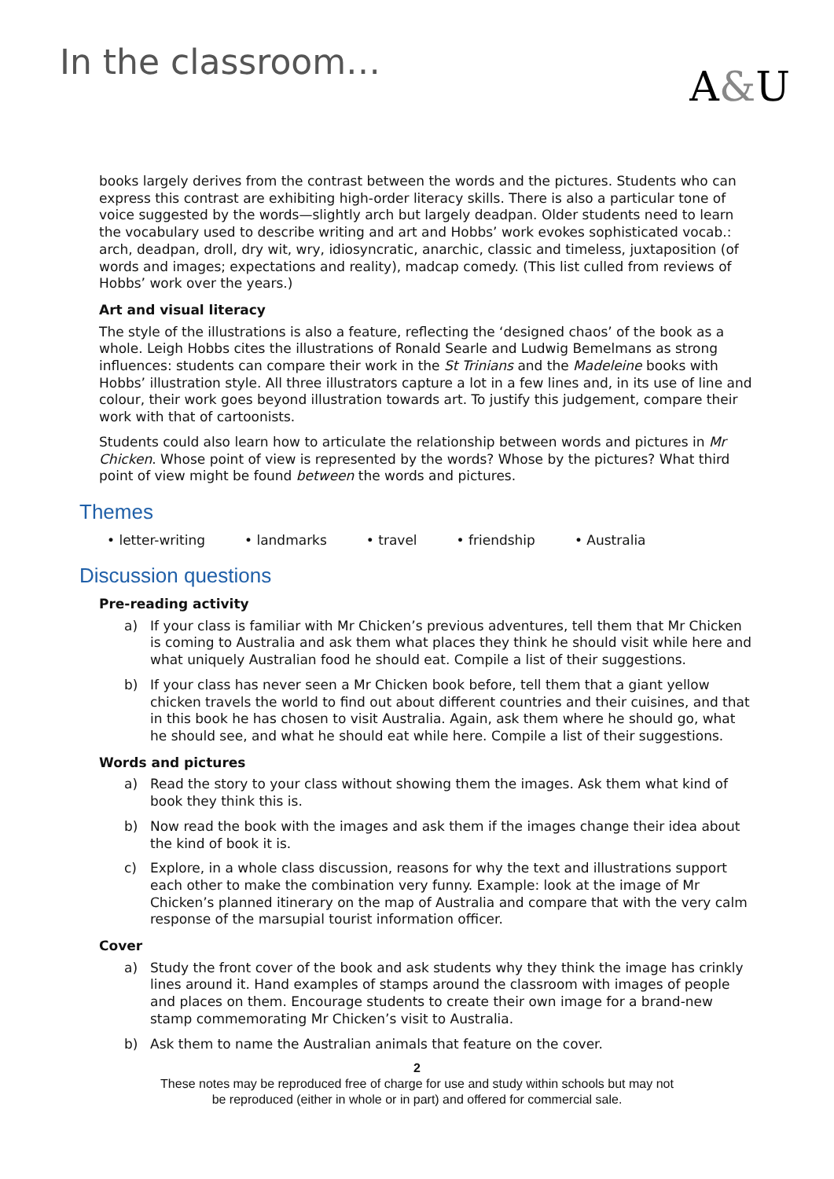In the classroom…
A&U
books largely derives from the contrast between the words and the pictures. Students who can express this contrast are exhibiting high-order literacy skills. There is also a particular tone of voice suggested by the words—slightly arch but largely deadpan. Older students need to learn the vocabulary used to describe writing and art and Hobbs’ work evokes sophisticated vocab.: arch, deadpan, droll, dry wit, wry, idiosyncratic, anarchic, classic and timeless, juxtaposition (of words and images; expectations and reality), madcap comedy. (This list culled from reviews of Hobbs’ work over the years.)
Art and visual literacy
The style of the illustrations is also a feature, reflecting the ‘designed chaos’ of the book as a whole. Leigh Hobbs cites the illustrations of Ronald Searle and Ludwig Bemelmans as strong influences: students can compare their work in the St Trinians and the Madeleine books with Hobbs’ illustration style. All three illustrators capture a lot in a few lines and, in its use of line and colour, their work goes beyond illustration towards art. To justify this judgement, compare their work with that of cartoonists.
Students could also learn how to articulate the relationship between words and pictures in Mr Chicken. Whose point of view is represented by the words? Whose by the pictures? What third point of view might be found between the words and pictures.
Themes
• letter-writing • landmarks • travel • friendship • Australia
Discussion questions
Pre-reading activity
a) If your class is familiar with Mr Chicken’s previous adventures, tell them that Mr Chicken is coming to Australia and ask them what places they think he should visit while here and what uniquely Australian food he should eat. Compile a list of their suggestions.
b) If your class has never seen a Mr Chicken book before, tell them that a giant yellow chicken travels the world to find out about different countries and their cuisines, and that in this book he has chosen to visit Australia. Again, ask them where he should go, what he should see, and what he should eat while here. Compile a list of their suggestions.
Words and pictures
a) Read the story to your class without showing them the images. Ask them what kind of book they think this is.
b) Now read the book with the images and ask them if the images change their idea about the kind of book it is.
c) Explore, in a whole class discussion, reasons for why the text and illustrations support each other to make the combination very funny. Example: look at the image of Mr Chicken’s planned itinerary on the map of Australia and compare that with the very calm response of the marsupial tourist information officer.
Cover
a) Study the front cover of the book and ask students why they think the image has crinkly lines around it. Hand examples of stamps around the classroom with images of people and places on them. Encourage students to create their own image for a brand-new stamp commemorating Mr Chicken’s visit to Australia.
b) Ask them to name the Australian animals that feature on the cover.
2
These notes may be reproduced free of charge for use and study within schools but may not
be reproduced (either in whole or in part) and offered for commercial sale.